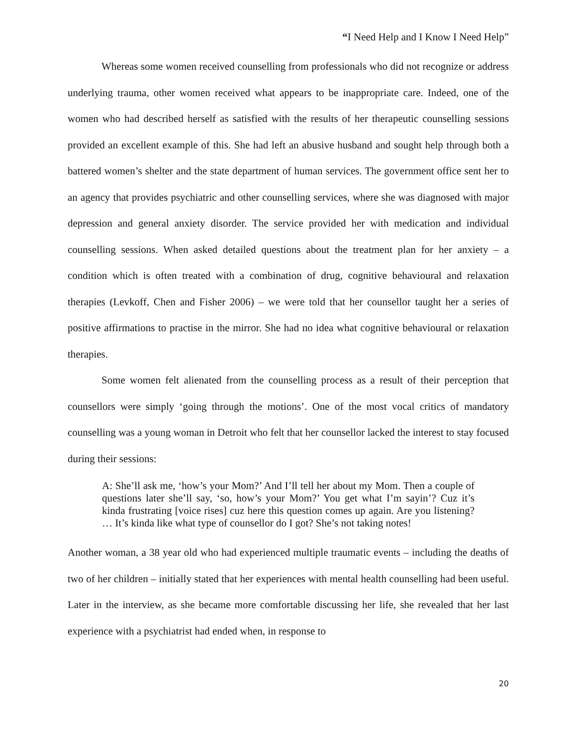“I Need Help and I Know I Need Help”
Whereas some women received counselling from professionals who did not recognize or address underlying trauma, other women received what appears to be inappropriate care. Indeed, one of the women who had described herself as satisfied with the results of her therapeutic counselling sessions provided an excellent example of this. She had left an abusive husband and sought help through both a battered women’s shelter and the state department of human services. The government office sent her to an agency that provides psychiatric and other counselling services, where she was diagnosed with major depression and general anxiety disorder. The service provided her with medication and individual counselling sessions. When asked detailed questions about the treatment plan for her anxiety – a condition which is often treated with a combination of drug, cognitive behavioural and relaxation therapies (Levkoff, Chen and Fisher 2006) – we were told that her counsellor taught her a series of positive affirmations to practise in the mirror. She had no idea what cognitive behavioural or relaxation therapies.
Some women felt alienated from the counselling process as a result of their perception that counsellors were simply ‘going through the motions’. One of the most vocal critics of mandatory counselling was a young woman in Detroit who felt that her counsellor lacked the interest to stay focused during their sessions:
A: She’ll ask me, ‘how’s your Mom?’ And I’ll tell her about my Mom. Then a couple of questions later she’ll say, ‘so, how’s your Mom?’ You get what I’m sayin’? Cuz it’s kinda frustrating [voice rises] cuz here this question comes up again. Are you listening? … It’s kinda like what type of counsellor do I got? She’s not taking notes!
Another woman, a 38 year old who had experienced multiple traumatic events – including the deaths of two of her children – initially stated that her experiences with mental health counselling had been useful. Later in the interview, as she became more comfortable discussing her life, she revealed that her last experience with a psychiatrist had ended when, in response to
20